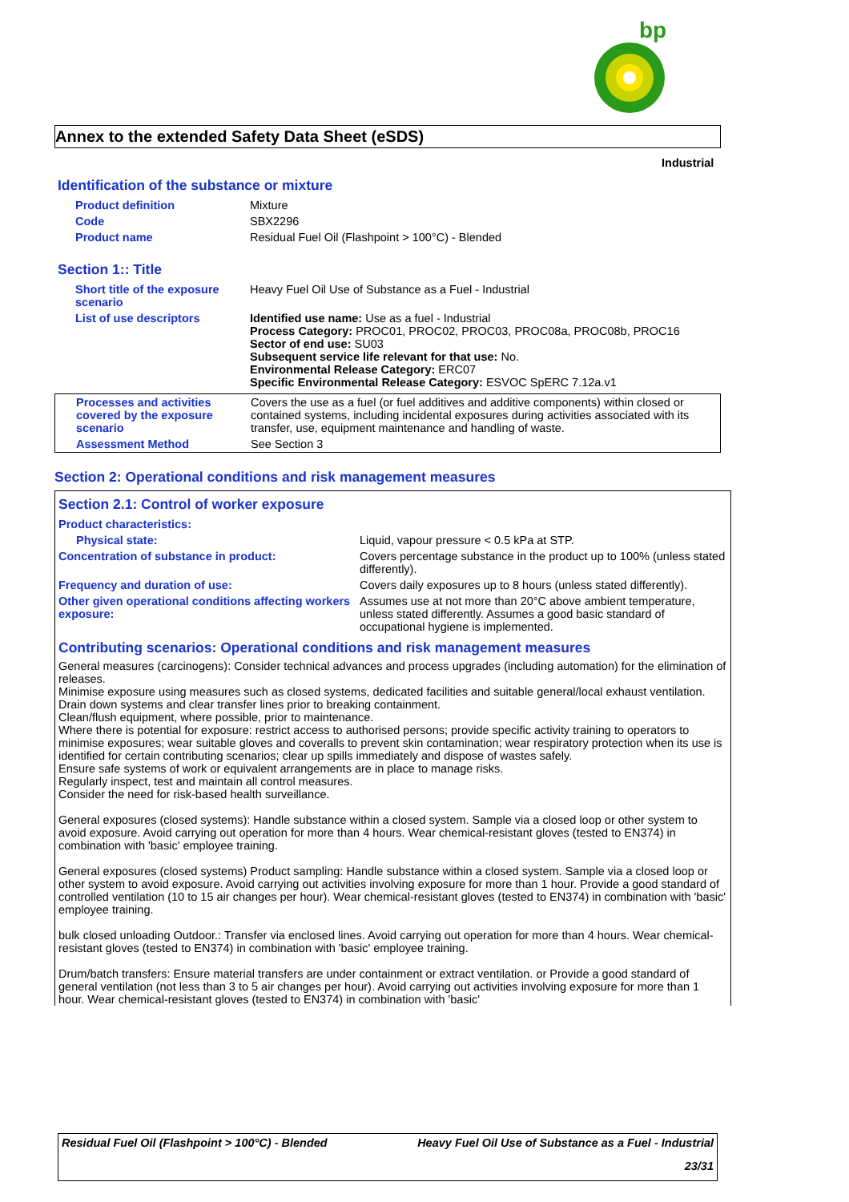bp
Annex to the extended Safety Data Sheet (eSDS)
Industrial
Identification of the substance or mixture
| Product definition | Mixture |
| Code | SBX2296 |
| Product name | Residual Fuel Oil (Flashpoint > 100°C) - Blended |
Section 1:: Title
| Short title of the exposure scenario | Heavy Fuel Oil Use of Substance as a Fuel - Industrial |
| List of use descriptors | Identified use name: Use as a fuel - Industrial Process Category: PROC01, PROC02, PROC03, PROC08a, PROC08b, PROC16 Sector of end use: SU03 Subsequent service life relevant for that use: No. Environmental Release Category: ERC07 Specific Environmental Release Category: ESVOC SpERC 7.12a.v1 |
| Processes and activities covered by the exposure scenario | Covers the use as a fuel (or fuel additives and additive components) within closed or contained systems, including incidental exposures during activities associated with its transfer, use, equipment maintenance and handling of waste. |
| Assessment Method | See Section 3 |
Section 2: Operational conditions and risk management measures
Section 2.1: Control of worker exposure
| Product characteristics: | |
| Physical state: | Liquid, vapour pressure < 0.5 kPa at STP. |
| Concentration of substance in product: | Covers percentage substance in the product up to 100% (unless stated differently). |
| Frequency and duration of use: | Covers daily exposures up to 8 hours (unless stated differently). |
| Other given operational conditions affecting workers exposure: | Assumes use at not more than 20°C above ambient temperature, unless stated differently. Assumes a good basic standard of occupational hygiene is implemented. |
Contributing scenarios: Operational conditions and risk management measures
General measures (carcinogens): Consider technical advances and process upgrades (including automation) for the elimination of releases.
Minimise exposure using measures such as closed systems, dedicated facilities and suitable general/local exhaust ventilation.
Drain down systems and clear transfer lines prior to breaking containment.
Clean/flush equipment, where possible, prior to maintenance.
Where there is potential for exposure: restrict access to authorised persons; provide specific activity training to operators to minimise exposures; wear suitable gloves and coveralls to prevent skin contamination; wear respiratory protection when its use is identified for certain contributing scenarios; clear up spills immediately and dispose of wastes safely.
Ensure safe systems of work or equivalent arrangements are in place to manage risks.
Regularly inspect, test and maintain all control measures.
Consider the need for risk-based health surveillance.
General exposures (closed systems): Handle substance within a closed system. Sample via a closed loop or other system to avoid exposure. Avoid carrying out operation for more than 4 hours. Wear chemical-resistant gloves (tested to EN374) in combination with 'basic' employee training.
General exposures (closed systems) Product sampling: Handle substance within a closed system. Sample via a closed loop or other system to avoid exposure. Avoid carrying out activities involving exposure for more than 1 hour. Provide a good standard of controlled ventilation (10 to 15 air changes per hour). Wear chemical-resistant gloves (tested to EN374) in combination with 'basic' employee training.
bulk closed unloading Outdoor.: Transfer via enclosed lines. Avoid carrying out operation for more than 4 hours. Wear chemical-resistant gloves (tested to EN374) in combination with 'basic' employee training.
Drum/batch transfers: Ensure material transfers are under containment or extract ventilation. or Provide a good standard of general ventilation (not less than 3 to 5 air changes per hour). Avoid carrying out activities involving exposure for more than 1 hour. Wear chemical-resistant gloves (tested to EN374) in combination with 'basic'
Residual Fuel Oil (Flashpoint > 100°C) - Blended Heavy Fuel Oil Use of Substance as a Fuel - Industrial
23/31